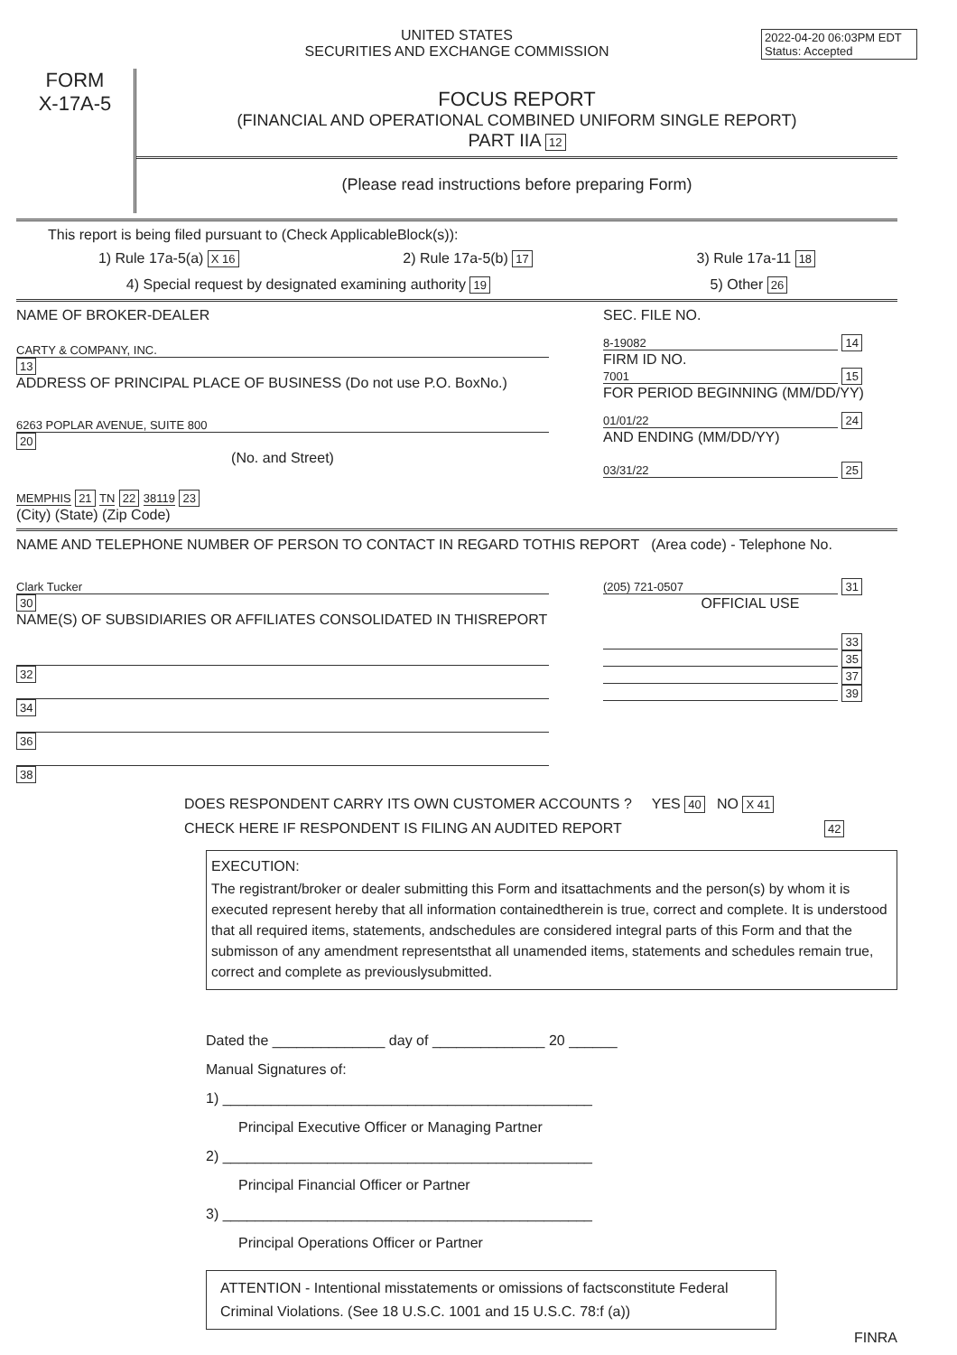2022-04-20 06:03PM EDT
Status: Accepted
UNITED STATES
SECURITIES AND EXCHANGE COMMISSION
FORM
X-17A-5
FOCUS REPORT
(FINANCIAL AND OPERATIONAL COMBINED UNIFORM SINGLE REPORT)
PART IIA 12
(Please read instructions before preparing Form)
This report is being filed pursuant to (Check ApplicableBlock(s)):
1) Rule 17a-5(a) X 16 2) Rule 17a-5(b) 17 3) Rule 17a-11 18
4) Special request by designated examining authority 19 5) Other 26
NAME OF BROKER-DEALER
CARTY & COMPANY, INC. 13
ADDRESS OF PRINCIPAL PLACE OF BUSINESS (Do not use P.O. BoxNo.)
6263 POPLAR AVENUE, SUITE 800 20
(No. and Street)
MEMPHIS 21 TN 22 38119 23
(City) (State) (Zip Code)
SEC. FILE NO.
8-19082 14
FIRM ID NO.
7001 15
FOR PERIOD BEGINNING (MM/DD/YY)
01/01/22 24
AND ENDING (MM/DD/YY)
03/31/22 25
NAME AND TELEPHONE NUMBER OF PERSON TO CONTACT IN REGARD TOTHIS REPORT (Area code) - Telephone No.
Clark Tucker 30
NAME(S) OF SUBSIDIARIES OR AFFILIATES CONSOLIDATED IN THISREPORT
32
34
36
38
(205) 721-0507 31
OFFICIAL USE
33
35
37
39
DOES RESPONDENT CARRY ITS OWN CUSTOMER ACCOUNTS ? YES 40 NO X 41
CHECK HERE IF RESPONDENT IS FILING AN AUDITED REPORT 42
EXECUTION:
The registrant/broker or dealer submitting this Form and itsattachments and the person(s) by whom it is executed represent hereby that all information containedtherein is true, correct and complete. It is understood that all required items, statements, andschedules are considered integral parts of this Form and that the submisson of any amendment representsthat all unamended items, statements and schedules remain true, correct and complete as previouslysubmitted.
Dated the ______________ day of ______________ 20 ______
Manual Signatures of:
1) ______________________________________________
Principal Executive Officer or Managing Partner
2) ______________________________________________
Principal Financial Officer or Partner
3) ______________________________________________
Principal Operations Officer or Partner
ATTENTION - Intentional misstatements or omissions of factsconstitute Federal Criminal Violations. (See 18 U.S.C. 1001 and 15 U.S.C. 78:f (a))
FINRA